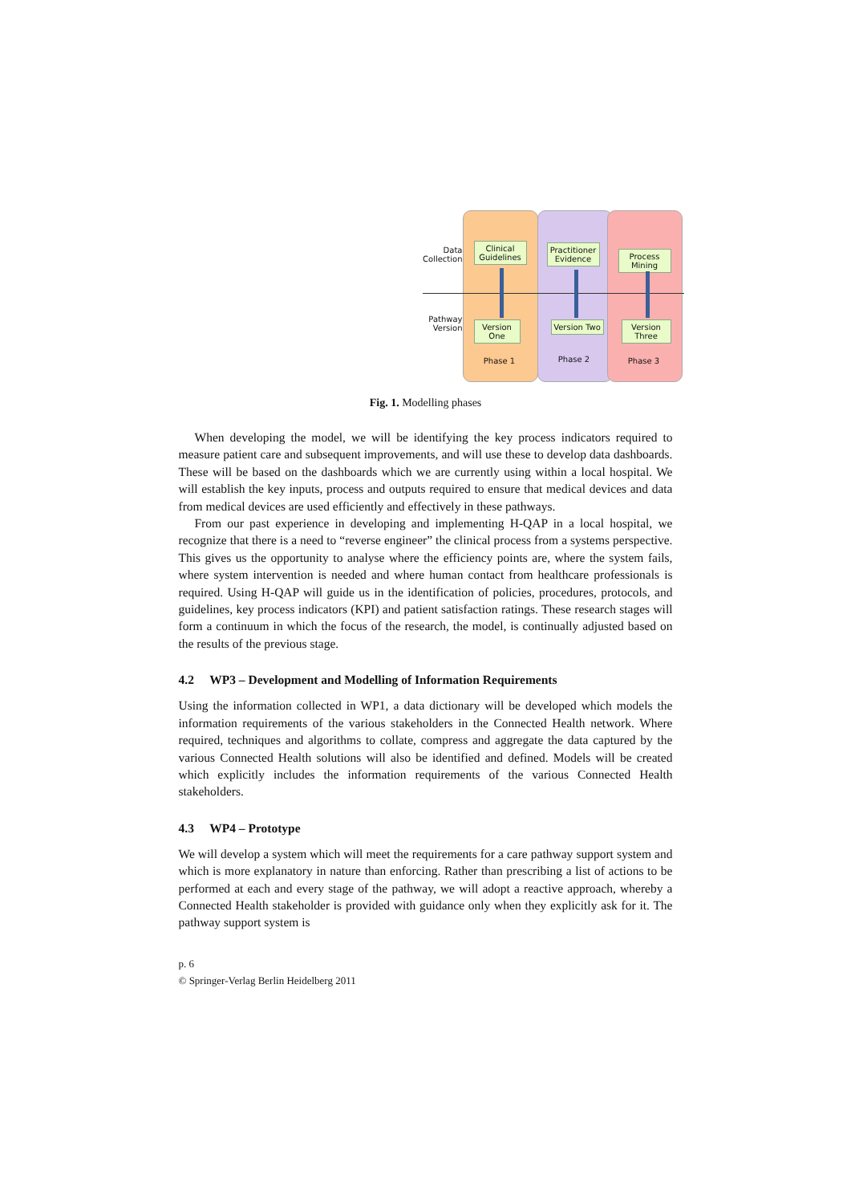Data Collection
Pathway Version
Clinical Guidelines
Practitioner Evidence
Process Mining
Version One
Version Two
Version Three
Phase 1 Phase 2 Phase 3
Fig. 1. Modelling phases
When developing the model, we will be identifying the key process indicators required to measure patient care and subsequent improvements, and will use these to develop data dashboards. These will be based on the dashboards which we are currently using within a local hospital. We will establish the key inputs, process and outputs required to ensure that medical devices and data from medical devices are used efficiently and effectively in these pathways.
From our past experience in developing and implementing H-QAP in a local hospital, we recognize that there is a need to “reverse engineer” the clinical process from a systems perspective. This gives us the opportunity to analyse where the efficiency points are, where the system fails, where system intervention is needed and where human contact from healthcare professionals is required. Using H-QAP will guide us in the identification of policies, procedures, protocols, and guidelines, key process indicators (KPI) and patient satisfaction ratings. These research stages will form a continuum in which the focus of the research, the model, is continually adjusted based on the results of the previous stage.
4.2 WP3 – Development and Modelling of Information Requirements
Using the information collected in WP1, a data dictionary will be developed which models the information requirements of the various stakeholders in the Connected Health network. Where required, techniques and algorithms to collate, compress and aggregate the data captured by the various Connected Health solutions will also be identified and defined. Models will be created which explicitly includes the information requirements of the various Connected Health stakeholders.
4.3 WP4 – Prototype
We will develop a system which will meet the requirements for a care pathway support system and which is more explanatory in nature than enforcing. Rather than prescribing a list of actions to be performed at each and every stage of the pathway, we will adopt a reactive approach, whereby a Connected Health stakeholder is provided with guidance only when they explicitly ask for it. The pathway support system is
p. 6
© Springer-Verlag Berlin Heidelberg 2011